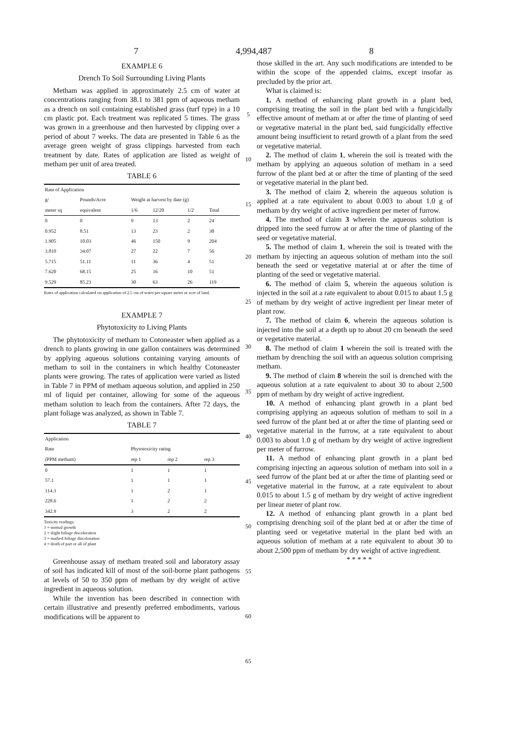7 4,994,487 8
EXAMPLE 6
Drench To Soil Surrounding Living Plants
Metham was applied in approximately 2.5 cm of water at concentrations ranging from 38.1 to 381 ppm of aqueous metham as a drench on soil containing established grass (turf type) in a 10 cm plastic pot. Each treatment was replicated 5 times. The grass was grown in a greenhouse and then harvested by clipping over a period of about 7 weeks. The data are presented in Table 6 as the average green weight of grass clippings harvested from each treatment by date. Rates of application are listed as weight of metham per unit of area treated.
TABLE 6
| Rate of Application | | | | | |
| --- | --- | --- | --- | --- | --- |
| g/ | Pounds/Acre | Weight at harvest by date (g) | | | |
| meter sq | equivalent | 1/6 | 12/20 | 1/2 | Total |
| 0 | 0 | 9 | 13 | 2 | 24 |
| 0.952 | 8.51 | 13 | 23 | 2 | 38 |
| 1.905 | 10.03 | 46 | 150 | 9 | 204 |
| 3.810 | 34.07 | 27 | 22 | 7 | 56 |
| 5.715 | 51.11 | 11 | 36 | 4 | 51 |
| 7.620 | 68.15 | 25 | 16 | 10 | 51 |
| 9.529 | 85.23 | 30 | 63 | 26 | 119 |
Rates of application calculated on application of 2.5 cm of water per square meter or acre of land.
EXAMPLE 7
Phytotoxicity to Living Plants
The phytotoxicity of metham to Cotoneaster when applied as a drench to plants growing in one gallon containers was determined by applying aqueous solutions containing varying amounts of metham to soil in the containers in which healthy Cotoneaster plants were growing. The rates of application were varied as listed in Table 7 in PPM of metham aqueous solution, and applied in 250 ml of liquid per container, allowing for some of the aqueous metham solution to leach from the containers. After 72 days, the plant foliage was analyzed, as shown in Table 7.
TABLE 7
| Application | | | |
| --- | --- | --- | --- |
| Rate | Phytotoxicity rating | | |
| (PPM metham) | rep 1 | rep 2 | rep 3 |
| 0 | 1 | 1 | 1 |
| 57.1 | 1 | 1 | 1 |
| 114.3 | 1 | 2 | 1 |
| 228.6 | 1 | 2 | 2 |
| 342.9 | 3 | 2 | 2 |
Toxicity readings:
1 = normal growth
2 = slight foliage discoloration
3 = marked foliage discoloration
4 = death of part or all of plant
Greenhouse assay of metham treated soil and laboratory assay of soil has indicated kill of most of the soil-borne plant pathogens at levels of 50 to 350 ppm of metham by dry weight of active ingredient in aqueous solution.
While the invention has been described in connection with certain illustrative and presently preferred embodiments, various modifications will be apparent to
5
10
15
20
25
30
35
40
45
50
55
60
65
those skilled in the art. Any such modifications are intended to be within the scope of the appended claims, except insofar as precluded by the prior art.
What is claimed is:
1. A method of enhancing plant growth in a plant bed, comprising treating the soil in the plant bed with a fungicidally effective amount of metham at or after the time of planting of seed or vegetative material in the plant bed, said fungicidally effective amount being insufficient to retard growth of a plant from the seed or vegetative material.
2. The method of claim 1, wherein the soil is treated with the metham by applying an aqueous solution of metham in a seed furrow of the plant bed at or after the time of planting of the seed or vegetative material in the plant bed.
3. The method of claim 2, wherein the aqueous solution is applied at a rate equivalent to about 0.003 to about 1.0 g of metham by dry weight of active ingredient per meter of furrow.
4. The method of claim 3 wherein the aqueous solution is dripped into the seed furrow at or after the time of planting of the seed or vegetative material.
5. The method of claim 1, wherein the soil is treated with the metham by injecting an aqueous solution of metham into the soil beneath the seed or vegetative material at or after the time of planting of the seed or vegetative material.
6. The method of claim 5, wherein the aqueous solution is injected in the soil at a rate equivalent to about 0.015 to abaut 1.5 g of metham by dry weight of active ingredient per linear meter of plant row.
7. The method of claim 6, wherein the aqueous solution is injected into the soil at a depth up to about 20 cm beneath the seed or vegetative material.
8. The method of claim 1 wherein the soil is treated with the metham by drenching the soil with an aqueous solution comprising metham.
9. The method of claim 8 wherein the soil is drenched with the aqueous solution at a rate equivalent to about 30 to about 2,500 ppm of metham by dry weight of active ingredient.
10. A method of enhancing plant growth in a plant bed comprising applying an aqueous solution of metham to soil in a seed furrow of the plant bed at or after the time of planting seed or vegetative material in the furrow, at a rate equivalent to about 0.003 to about 1.0 g of metham by dry weight of active ingredient per meter of furrow.
11. A method of enhancing plant growth in a plant bed comprising injecting an aqueous solution of metham into soil in a seed furrow of the plant bed at or after the time of planting seed or vegetative material in the furrow, at a rate equivalent to about 0.015 to about 1.5 g of metham by dry weight of active ingredient per linear meter of plant row.
12. A method of enhancing plant growth in a plant bed comprising drenching soil of the plant bed at or after the time of planting seed or vegetative material in the plant bed with an aqueous solution of metham at a rate equivalent to about 30 to about 2,500 ppm of metham by dry weight of active ingredient.
* * * * *